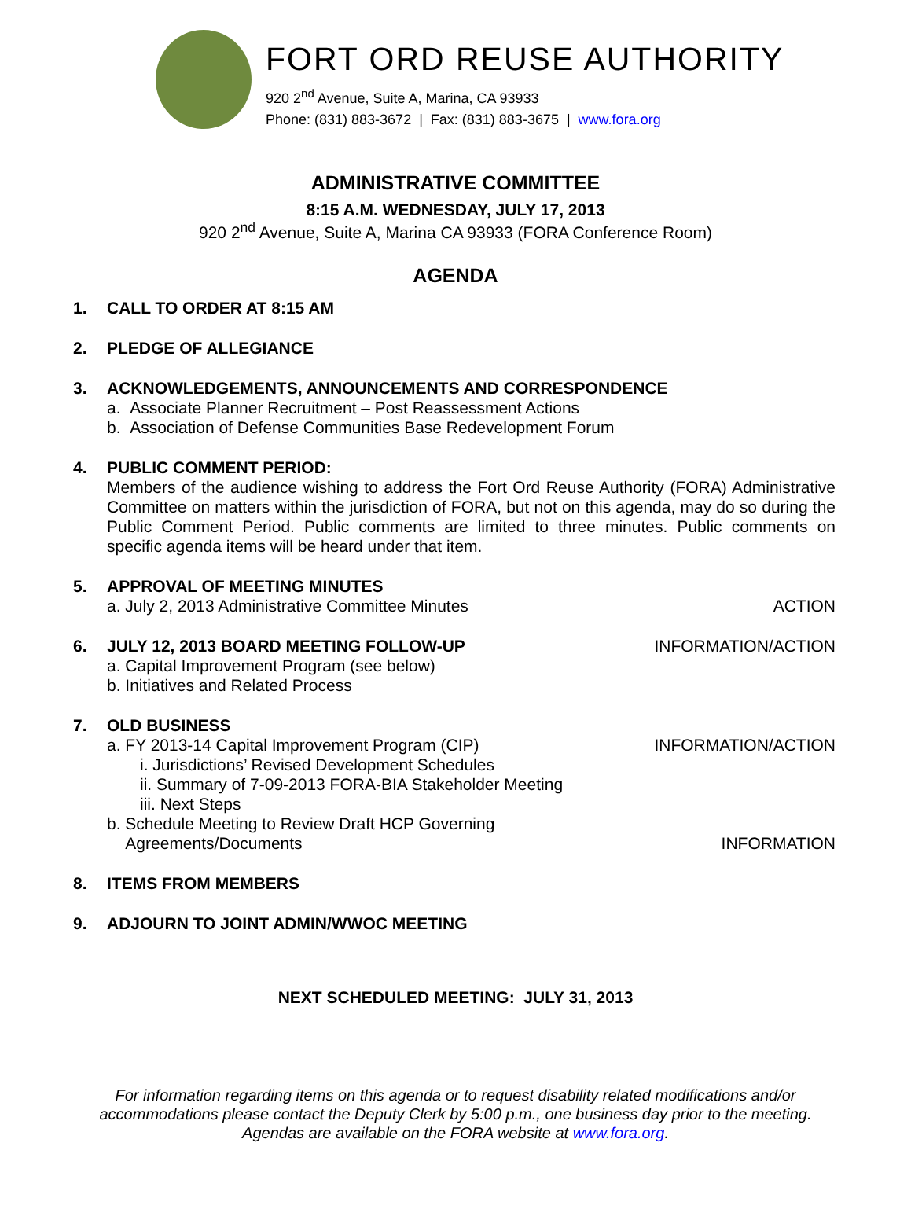FORT ORD REUSE AUTHORITY
920 2<sup>nd</sup> Avenue, Suite A, Marina, CA 93933
Phone: (831) 883-3672 | Fax: (831) 883-3675 | www.fora.org
ADMINISTRATIVE COMMITTEE
8:15 A.M. WEDNESDAY, JULY 17, 2013
920 2<sup>nd</sup> Avenue, Suite A, Marina CA 93933 (FORA Conference Room)
AGENDA
1. CALL TO ORDER AT 8:15 AM
2. PLEDGE OF ALLEGIANCE
3. ACKNOWLEDGEMENTS, ANNOUNCEMENTS AND CORRESPONDENCE
a. Associate Planner Recruitment – Post Reassessment Actions
b. Association of Defense Communities Base Redevelopment Forum
4. PUBLIC COMMENT PERIOD:
Members of the audience wishing to address the Fort Ord Reuse Authority (FORA) Administrative Committee on matters within the jurisdiction of FORA, but not on this agenda, may do so during the Public Comment Period. Public comments are limited to three minutes. Public comments on specific agenda items will be heard under that item.
5. APPROVAL OF MEETING MINUTES
a. July 2, 2013 Administrative Committee Minutes ACTION
6. JULY 12, 2013 BOARD MEETING FOLLOW-UP INFORMATION/ACTION
a. Capital Improvement Program (see below)
b. Initiatives and Related Process
7. OLD BUSINESS
a. FY 2013-14 Capital Improvement Program (CIP) INFORMATION/ACTION
i. Jurisdictions’ Revised Development Schedules
ii. Summary of 7-09-2013 FORA-BIA Stakeholder Meeting
iii. Next Steps
b. Schedule Meeting to Review Draft HCP Governing
Agreements/Documents INFORMATION
8. ITEMS FROM MEMBERS
9. ADJOURN TO JOINT ADMIN/WWOC MEETING
NEXT SCHEDULED MEETING: JULY 31, 2013
For information regarding items on this agenda or to request disability related modifications and/or
accommodations please contact the Deputy Clerk by 5:00 p.m., one business day prior to the meeting.
Agendas are available on the FORA website at www.fora.org.